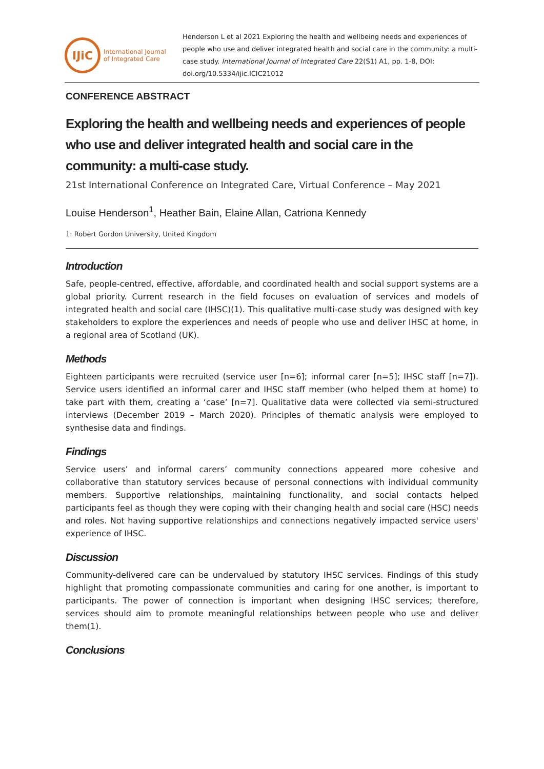IJiC
International Journal
of Integrated Care
Henderson L et al 2021 Exploring the health and wellbeing needs and experiences of people who use and deliver integrated health and social care in the community: a multi-case study. International Journal of Integrated Care 22(S1) A1, pp. 1-8, DOI: doi.org/10.5334/ijic.ICIC21012
CONFERENCE ABSTRACT
Exploring the health and wellbeing needs and experiences of people who use and deliver integrated health and social care in the community: a multi-case study.
21st International Conference on Integrated Care, Virtual Conference – May 2021
Louise Henderson<sup>1</sup>, Heather Bain, Elaine Allan, Catriona Kennedy
1: Robert Gordon University, United Kingdom
Introduction
Safe, people-centred, effective, affordable, and coordinated health and social support systems are a global priority. Current research in the field focuses on evaluation of services and models of integrated health and social care (IHSC)(1). This qualitative multi-case study was designed with key stakeholders to explore the experiences and needs of people who use and deliver IHSC at home, in a regional area of Scotland (UK).
Methods
Eighteen participants were recruited (service user [n=6]; informal carer [n=5]; IHSC staff [n=7]). Service users identified an informal carer and IHSC staff member (who helped them at home) to take part with them, creating a ‘case’ [n=7]. Qualitative data were collected via semi-structured interviews (December 2019 – March 2020). Principles of thematic analysis were employed to synthesise data and findings.
Findings
Service users’ and informal carers’ community connections appeared more cohesive and collaborative than statutory services because of personal connections with individual community members. Supportive relationships, maintaining functionality, and social contacts helped participants feel as though they were coping with their changing health and social care (HSC) needs and roles. Not having supportive relationships and connections negatively impacted service users' experience of IHSC.
Discussion
Community-delivered care can be undervalued by statutory IHSC services. Findings of this study highlight that promoting compassionate communities and caring for one another, is important to participants. The power of connection is important when designing IHSC services; therefore, services should aim to promote meaningful relationships between people who use and deliver them(1).
Conclusions